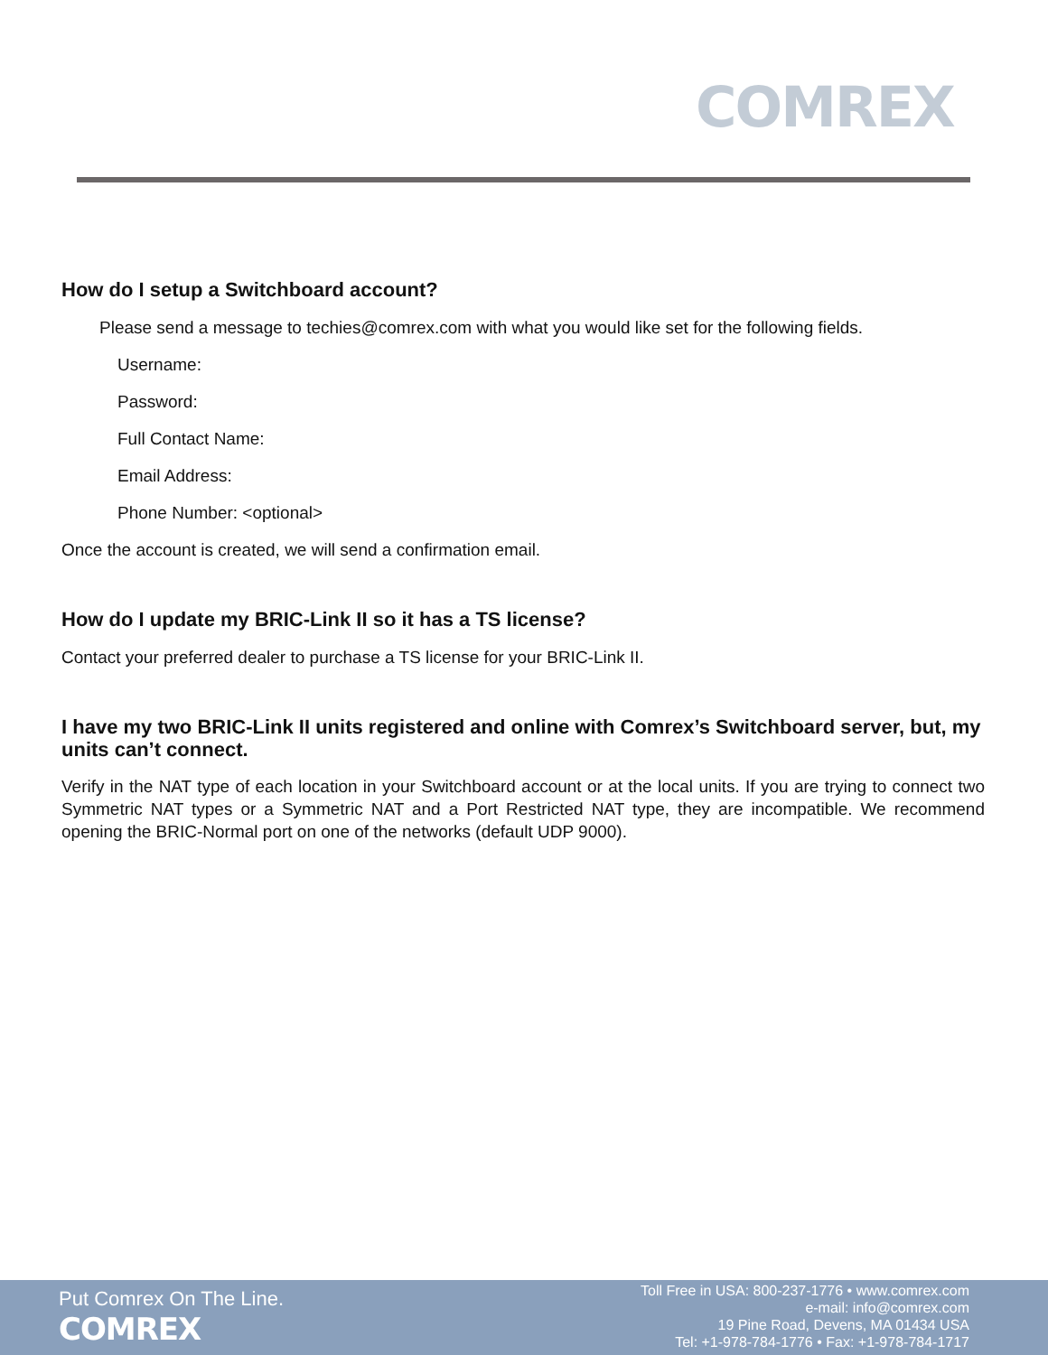COMREX
How do I setup a Switchboard account?
Please send a message to techies@comrex.com with what you would like set for the following fields.
Username:
Password:
Full Contact Name:
Email Address:
Phone Number: <optional>
Once the account is created, we will send a confirmation email.
How do I update my BRIC-Link II so it has a TS license?
Contact your preferred dealer to purchase a TS license for your BRIC-Link II.
I have my two BRIC-Link II units registered and online with Comrex’s Switchboard server, but, my units can’t connect.
Verify in the NAT type of each location in your Switchboard account or at the local units. If you are trying to connect two Symmetric NAT types or a Symmetric NAT and a Port Restricted NAT type, they are incompatible. We recommend opening the BRIC-Normal port on one of the networks (default UDP 9000).
Put Comrex On The Line.
COMREX
Toll Free in USA: 800-237-1776 • www.comrex.com
e-mail: info@comrex.com
19 Pine Road, Devens, MA 01434 USA
Tel: +1-978-784-1776 • Fax: +1-978-784-1717